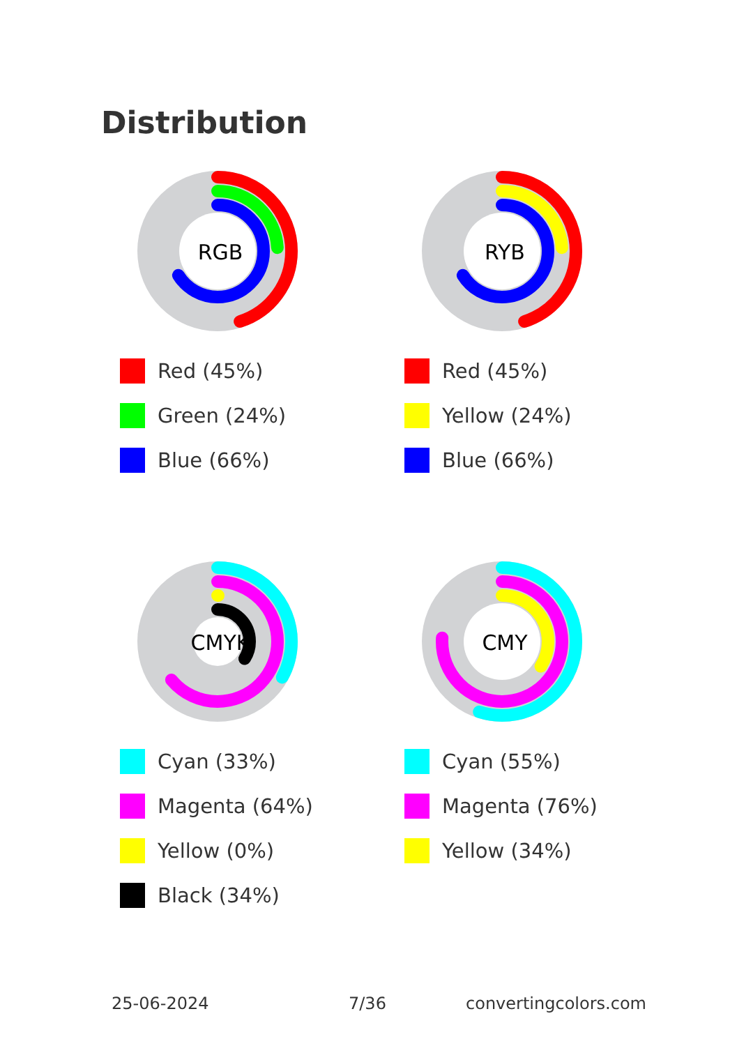Distribution
RGB
Red (45%)
Green (24%)
Blue (66%)
RYB
Red (45%)
Yellow (24%)
Blue (66%)
CMYK
Cyan (33%)
Magenta (64%)
Yellow (0%)
Black (34%)
CMY
Cyan (55%)
Magenta (76%)
Yellow (34%)
25-06-2024 7/36 convertingcolors.com